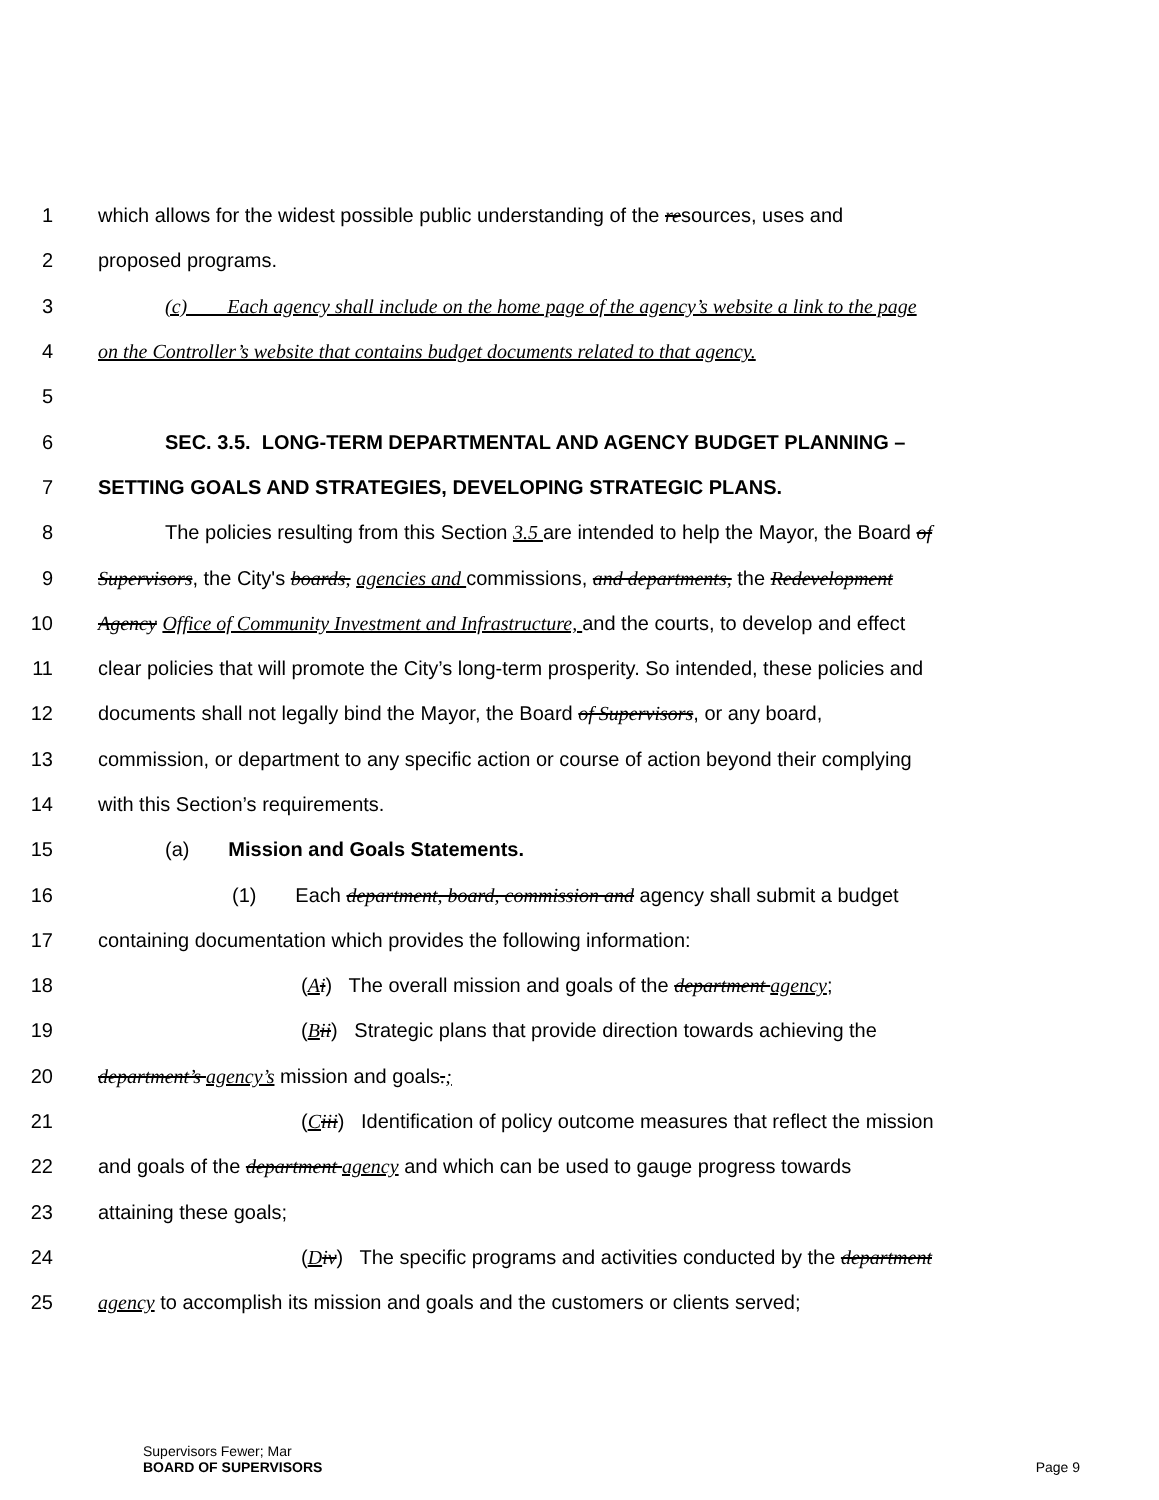1 which allows for the widest possible public understanding of the resources, uses and
2 proposed programs.
3 (c) Each agency shall include on the home page of the agency’s website a link to the page
4 on the Controller’s website that contains budget documents related to that agency.
5
6 SEC. 3.5. LONG-TERM DEPARTMENTAL AND AGENCY BUDGET PLANNING –
7 SETTING GOALS AND STRATEGIES, DEVELOPING STRATEGIC PLANS.
8 The policies resulting from this Section 3.5 are intended to help the Mayor, the Board of
9 Supervisors, the City's boards, agencies and commissions, and departments, the Redevelopment
10 Agency Office of Community Investment and Infrastructure, and the courts, to develop and effect
11 clear policies that will promote the City’s long-term prosperity. So intended, these policies and
12 documents shall not legally bind the Mayor, the Board of Supervisors, or any board,
13 commission, or department to any specific action or course of action beyond their complying
14 with this Section’s requirements.
15 (a) Mission and Goals Statements.
16 (1) Each department, board, commission and agency shall submit a budget
17 containing documentation which provides the following information:
18 (Ai) The overall mission and goals of the department agency;
19 (Bii) Strategic plans that provide direction towards achieving the
20 department’s agency’s mission and goals.;
21 (Ciii) Identification of policy outcome measures that reflect the mission
22 and goals of the department agency and which can be used to gauge progress towards
23 attaining these goals;
24 (Div) The specific programs and activities conducted by the department
25 agency to accomplish its mission and goals and the customers or clients served;
Supervisors Fewer; Mar
BOARD OF SUPERVISORS
Page 9